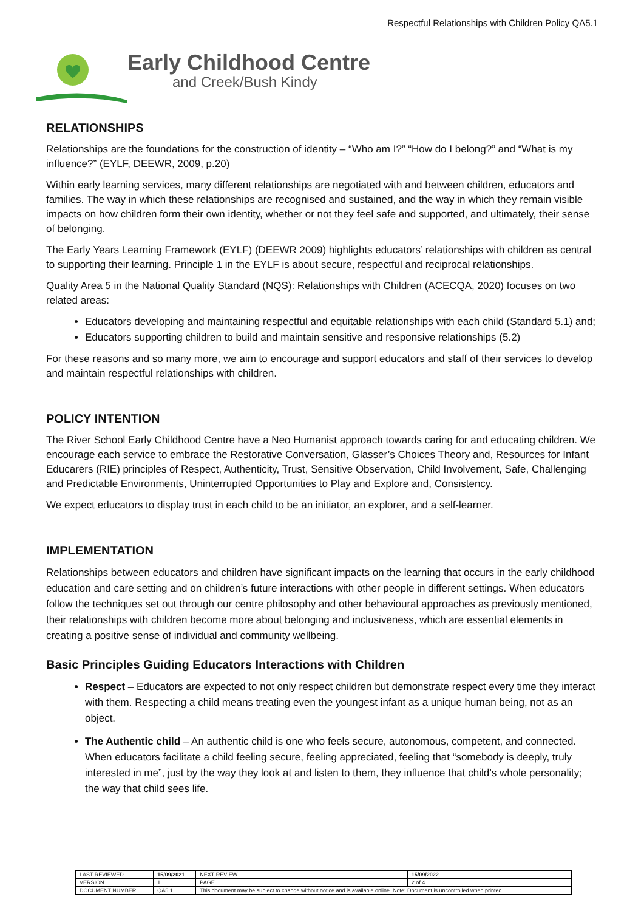Respectful Relationships with Children Policy QA5.1
Early Childhood Centre
and Creek/Bush Kindy
RELATIONSHIPS
Relationships are the foundations for the construction of identity – “Who am I?” “How do I belong?” and “What is my influence?” (EYLF, DEEWR, 2009, p.20)
Within early learning services, many different relationships are negotiated with and between children, educators and families. The way in which these relationships are recognised and sustained, and the way in which they remain visible impacts on how children form their own identity, whether or not they feel safe and supported, and ultimately, their sense of belonging.
The Early Years Learning Framework (EYLF) (DEEWR 2009) highlights educators’ relationships with children as central to supporting their learning. Principle 1 in the EYLF is about secure, respectful and reciprocal relationships.
Quality Area 5 in the National Quality Standard (NQS): Relationships with Children (ACECQA, 2020) focuses on two related areas:
Educators developing and maintaining respectful and equitable relationships with each child (Standard 5.1) and;
Educators supporting children to build and maintain sensitive and responsive relationships (5.2)
For these reasons and so many more, we aim to encourage and support educators and staff of their services to develop and maintain respectful relationships with children.
POLICY INTENTION
The River School Early Childhood Centre have a Neo Humanist approach towards caring for and educating children. We encourage each service to embrace the Restorative Conversation, Glasser’s Choices Theory and, Resources for Infant Educarers (RIE) principles of Respect, Authenticity, Trust, Sensitive Observation, Child Involvement, Safe, Challenging and Predictable Environments, Uninterrupted Opportunities to Play and Explore and, Consistency.
We expect educators to display trust in each child to be an initiator, an explorer, and a self-learner.
IMPLEMENTATION
Relationships between educators and children have significant impacts on the learning that occurs in the early childhood education and care setting and on children’s future interactions with other people in different settings. When educators follow the techniques set out through our centre philosophy and other behavioural approaches as previously mentioned, their relationships with children become more about belonging and inclusiveness, which are essential elements in creating a positive sense of individual and community wellbeing.
Basic Principles Guiding Educators Interactions with Children
Respect – Educators are expected to not only respect children but demonstrate respect every time they interact with them. Respecting a child means treating even the youngest infant as a unique human being, not as an object.
The Authentic child – An authentic child is one who feels secure, autonomous, competent, and connected. When educators facilitate a child feeling secure, feeling appreciated, feeling that “somebody is deeply, truly interested in me”, just by the way they look at and listen to them, they influence that child’s whole personality; the way that child sees life.
| LAST REVIEWED | 15/09/2021 | | NEXT REVIEW | 15/09/2022 |
| VERSION | 1 | | PAGE | 2 of 4 |
| DOCUMENT NUMBER | QA5.1 | This document may be subject to change without notice and is available online. Note: Document is uncontrolled when printed. | | |